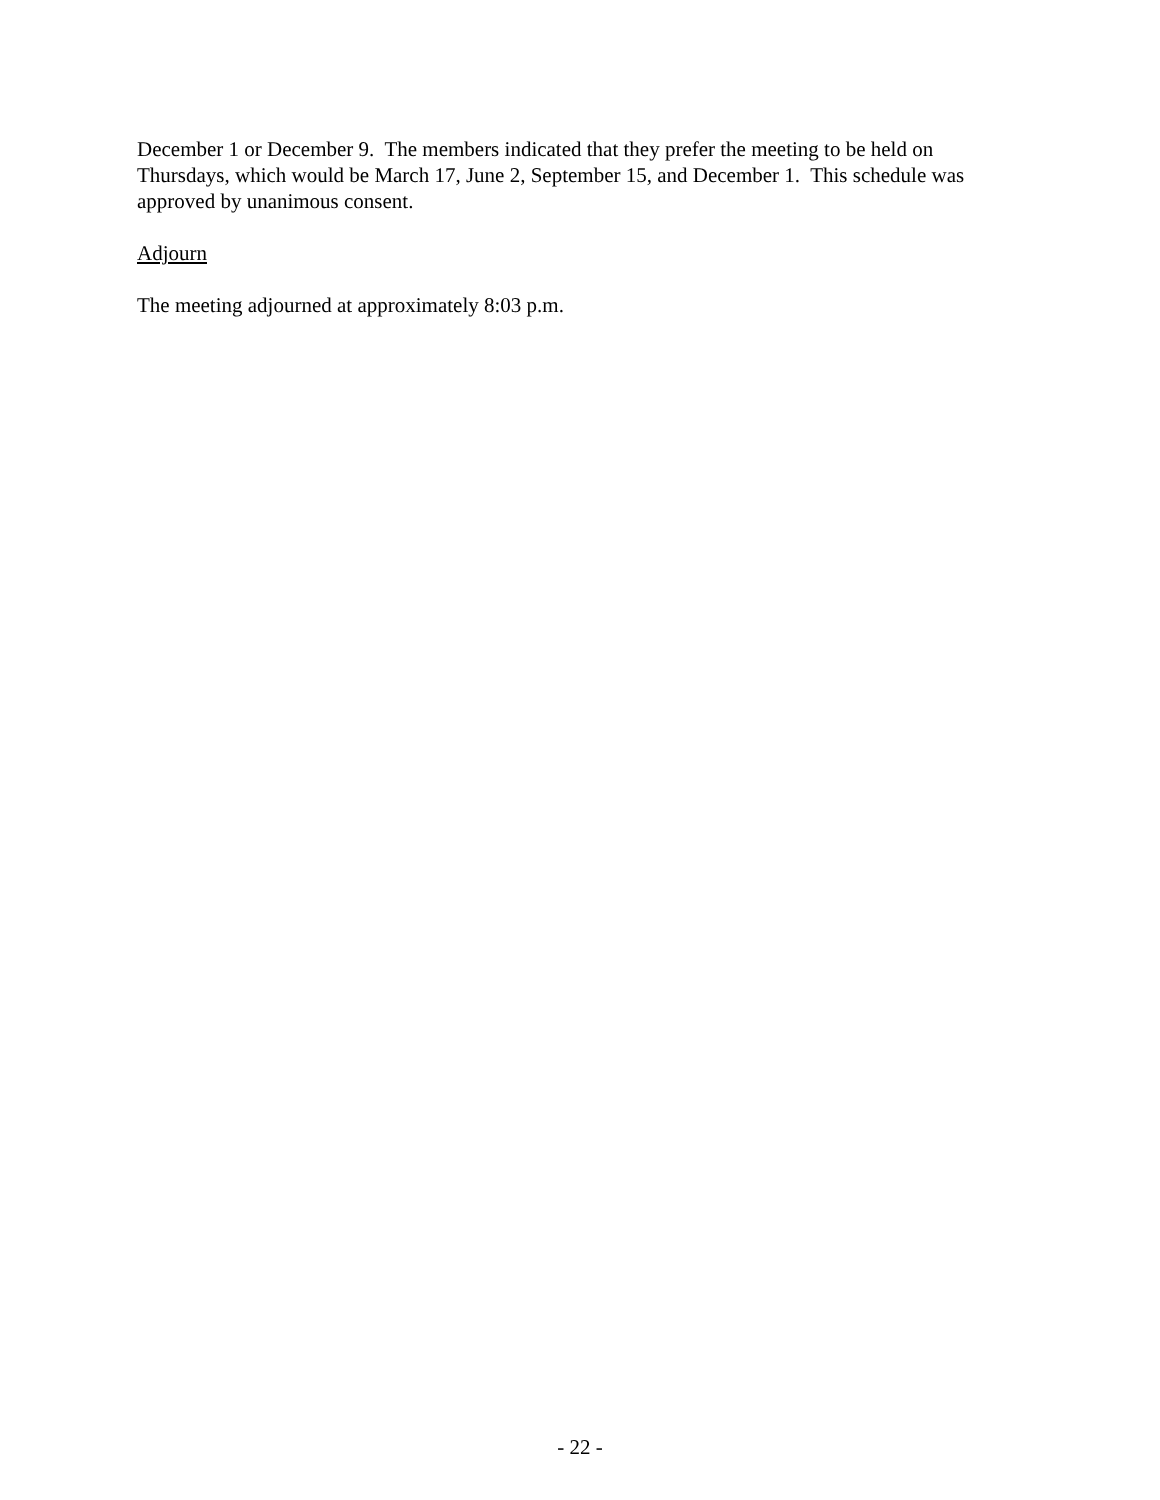December 1 or December 9. The members indicated that they prefer the meeting to be held on Thursdays, which would be March 17, June 2, September 15, and December 1. This schedule was approved by unanimous consent.
Adjourn
The meeting adjourned at approximately 8:03 p.m.
- 22 -